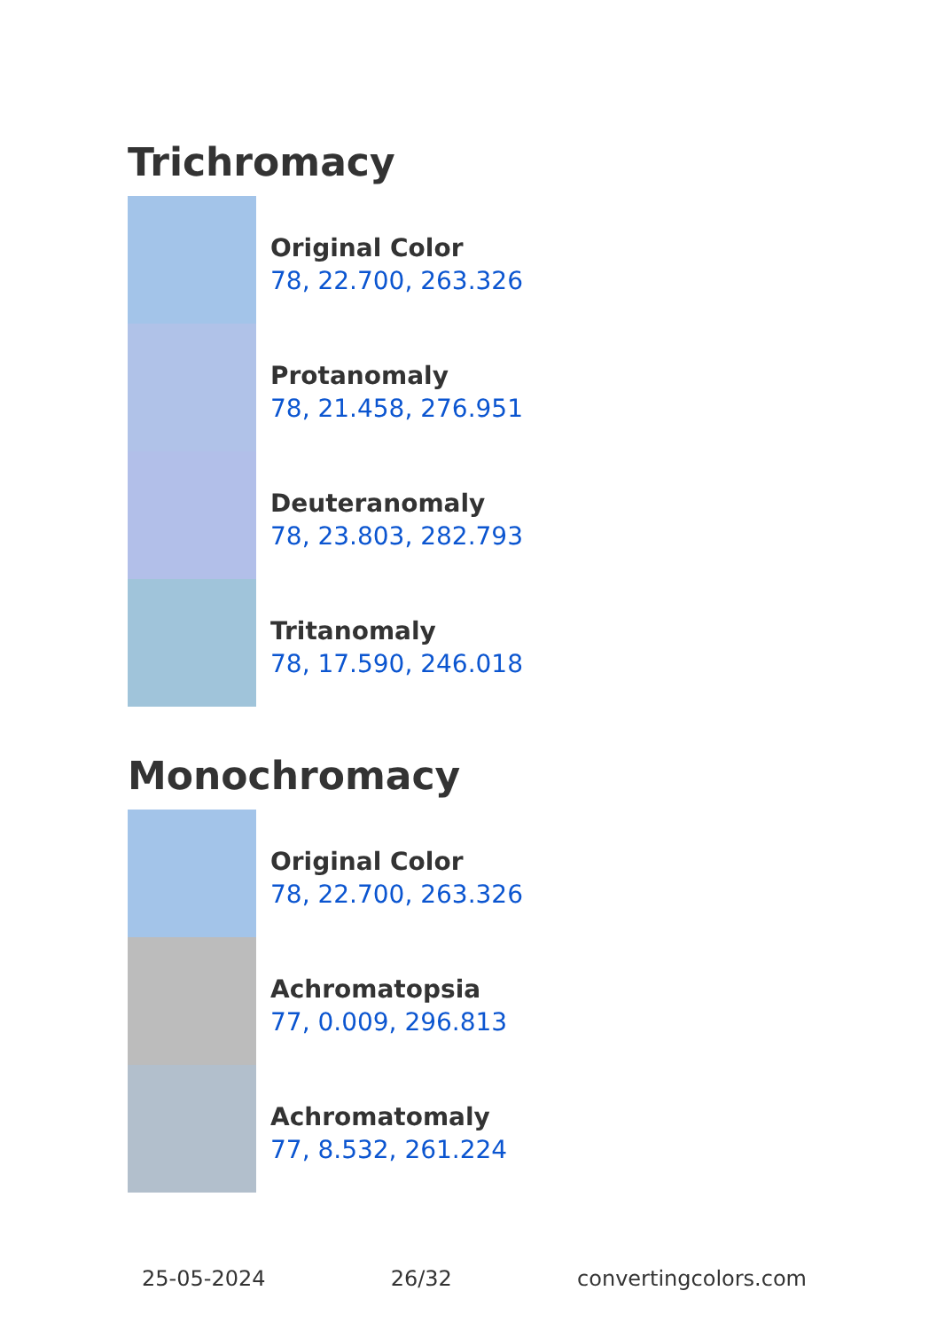Trichromacy
Original Color
78, 22.700, 263.326
Protanomaly
78, 21.458, 276.951
Deuteranomaly
78, 23.803, 282.793
Tritanomaly
78, 17.590, 246.018
Monochromacy
Original Color
78, 22.700, 263.326
Achromatopsia
77, 0.009, 296.813
Achromatomaly
77, 8.532, 261.224
25-05-2024 26/32 convertingcolors.com